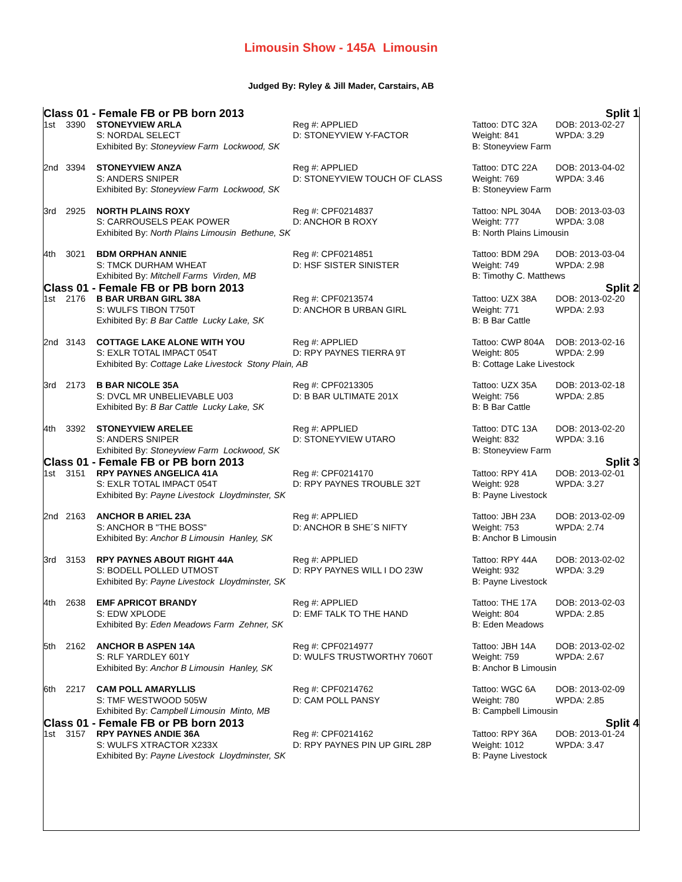Limousin Show - 145A Limousin
Judged By: Ryley & Jill Mader, Carstairs, AB
| Class 01 - Female FB or PB born 2013 | | | | Split 1 | |
| 1st | 3390 | STONEYVIEW ARLA | Reg #: APPLIED | Tattoo: DTC 32A | DOB: 2013-02-27 |
| | | S: NORDAL SELECT | D: STONEYVIEW Y-FACTOR | Weight: 841 | WPDA: 3.29 |
| | | Exhibited By: Stoneyview Farm Lockwood, SK | | B: Stoneyview Farm | |
| 2nd | 3394 | STONEYVIEW ANZA | Reg #: APPLIED | Tattoo: DTC 22A | DOB: 2013-04-02 |
| | | S: ANDERS SNIPER | D: STONEYVIEW TOUCH OF CLASS | Weight: 769 | WPDA: 3.46 |
| | | Exhibited By: Stoneyview Farm Lockwood, SK | | B: Stoneyview Farm | |
| 3rd | 2925 | NORTH PLAINS ROXY | Reg #: CPF0214837 | Tattoo: NPL 304A | DOB: 2013-03-03 |
| | | S: CARROUSELS PEAK POWER | D: ANCHOR B ROXY | Weight: 777 | WPDA: 3.08 |
| | | Exhibited By: North Plains Limousin Bethune, SK | | B: North Plains Limousin | |
| 4th | 3021 | BDM ORPHAN ANNIE | Reg #: CPF0214851 | Tattoo: BDM 29A | DOB: 2013-03-04 |
| | | S: TMCK DURHAM WHEAT | D: HSF SISTER SINISTER | Weight: 749 | WPDA: 2.98 |
| | | Exhibited By: Mitchell Farms Virden, MB | | B: Timothy C. Matthews | |
| Class 01 - Female FB or PB born 2013 | | | | Split 2 | |
| 1st | 2176 | B BAR URBAN GIRL 38A | Reg #: CPF0213574 | Tattoo: UZX 38A | DOB: 2013-02-20 |
| | | S: WULFS TIBON T750T | D: ANCHOR B URBAN GIRL | Weight: 771 | WPDA: 2.93 |
| | | Exhibited By: B Bar Cattle Lucky Lake, SK | | B: B Bar Cattle | |
| 2nd | 3143 | COTTAGE LAKE ALONE WITH YOU | Reg #: APPLIED | Tattoo: CWP 804A | DOB: 2013-02-16 |
| | | S: EXLR TOTAL IMPACT 054T | D: RPY PAYNES TIERRA 9T | Weight: 805 | WPDA: 2.99 |
| | | Exhibited By: Cottage Lake Livestock Stony Plain, AB | | B: Cottage Lake Livestock | |
| 3rd | 2173 | B BAR NICOLE 35A | Reg #: CPF0213305 | Tattoo: UZX 35A | DOB: 2013-02-18 |
| | | S: DVCL MR UNBELIEVABLE U03 | D: B BAR ULTIMATE 201X | Weight: 756 | WPDA: 2.85 |
| | | Exhibited By: B Bar Cattle Lucky Lake, SK | | B: B Bar Cattle | |
| 4th | 3392 | STONEYVIEW ARELEE | Reg #: APPLIED | Tattoo: DTC 13A | DOB: 2013-02-20 |
| | | S: ANDERS SNIPER | D: STONEYVIEW UTARO | Weight: 832 | WPDA: 3.16 |
| | | Exhibited By: Stoneyview Farm Lockwood, SK | | B: Stoneyview Farm | |
| Class 01 - Female FB or PB born 2013 | | | | Split 3 | |
| 1st | 3151 | RPY PAYNES ANGELICA 41A | Reg #: CPF0214170 | Tattoo: RPY 41A | DOB: 2013-02-01 |
| | | S: EXLR TOTAL IMPACT 054T | D: RPY PAYNES TROUBLE 32T | Weight: 928 | WPDA: 3.27 |
| | | Exhibited By: Payne Livestock Lloydminster, SK | | B: Payne Livestock | |
| 2nd | 2163 | ANCHOR B ARIEL 23A | Reg #: APPLIED | Tattoo: JBH 23A | DOB: 2013-02-09 |
| | | S: ANCHOR B "THE BOSS" | D: ANCHOR B SHE´S NIFTY | Weight: 753 | WPDA: 2.74 |
| | | Exhibited By: Anchor B Limousin Hanley, SK | | B: Anchor B Limousin | |
| 3rd | 3153 | RPY PAYNES ABOUT RIGHT 44A | Reg #: APPLIED | Tattoo: RPY 44A | DOB: 2013-02-02 |
| | | S: BODELL POLLED UTMOST | D: RPY PAYNES WILL I DO 23W | Weight: 932 | WPDA: 3.29 |
| | | Exhibited By: Payne Livestock Lloydminster, SK | | B: Payne Livestock | |
| 4th | 2638 | EMF APRICOT BRANDY | Reg #: APPLIED | Tattoo: THE 17A | DOB: 2013-02-03 |
| | | S: EDW XPLODE | D: EMF TALK TO THE HAND | Weight: 804 | WPDA: 2.85 |
| | | Exhibited By: Eden Meadows Farm Zehner, SK | | B: Eden Meadows | |
| 5th | 2162 | ANCHOR B ASPEN 14A | Reg #: CPF0214977 | Tattoo: JBH 14A | DOB: 2013-02-02 |
| | | S: RLF YARDLEY 601Y | D: WULFS TRUSTWORTHY 7060T | Weight: 759 | WPDA: 2.67 |
| | | Exhibited By: Anchor B Limousin Hanley, SK | | B: Anchor B Limousin | |
| 6th | 2217 | CAM POLL AMARYLLIS | Reg #: CPF0214762 | Tattoo: WGC 6A | DOB: 2013-02-09 |
| | | S: TMF WESTWOOD 505W | D: CAM POLL PANSY | Weight: 780 | WPDA: 2.85 |
| | | Exhibited By: Campbell Limousin Minto, MB | | B: Campbell Limousin | |
| Class 01 - Female FB or PB born 2013 | | | | Split 4 | |
| 1st | 3157 | RPY PAYNES ANDIE 36A | Reg #: CPF0214162 | Tattoo: RPY 36A | DOB: 2013-01-24 |
| | | S: WULFS XTRACTOR X233X | D: RPY PAYNES PIN UP GIRL 28P | Weight: 1012 | WPDA: 3.47 |
| | | Exhibited By: Payne Livestock Lloydminster, SK | | B: Payne Livestock | |